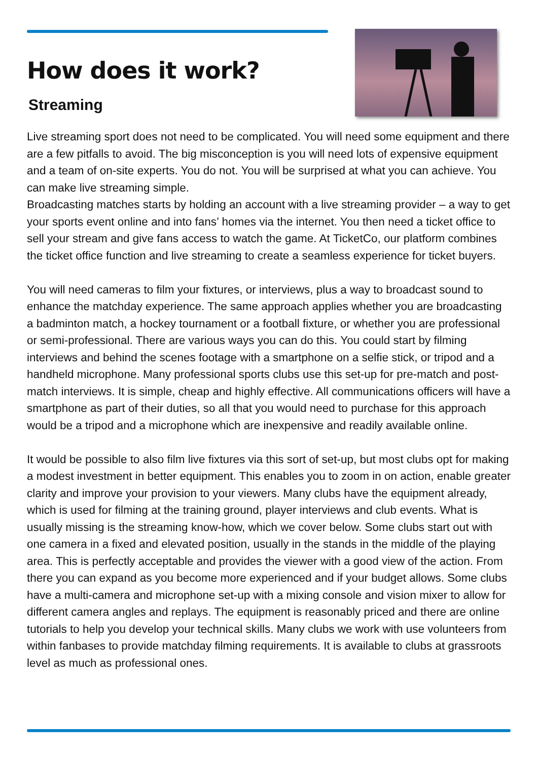How does it work?
Streaming
Live streaming sport does not need to be complicated. You will need some equipment and there are a few pitfalls to avoid. The big misconception is you will need lots of expensive equipment and a team of on-site experts. You do not. You will be surprised at what you can achieve. You can make live streaming simple.
Broadcasting matches starts by holding an account with a live streaming provider – a way to get your sports event online and into fans’ homes via the internet. You then need a ticket office to sell your stream and give fans access to watch the game. At TicketCo, our platform combines the ticket office function and live streaming to create a seamless experience for ticket buyers.
You will need cameras to film your fixtures, or interviews, plus a way to broadcast sound to enhance the matchday experience. The same approach applies whether you are broadcasting a badminton match, a hockey tournament or a football fixture, or whether you are professional or semi-professional. There are various ways you can do this. You could start by filming interviews and behind the scenes footage with a smartphone on a selfie stick, or tripod and a handheld microphone. Many professional sports clubs use this set-up for pre-match and post-match interviews. It is simple, cheap and highly effective. All communications officers will have a smartphone as part of their duties, so all that you would need to purchase for this approach would be a tripod and a microphone which are inexpensive and readily available online.
It would be possible to also film live fixtures via this sort of set-up, but most clubs opt for making a modest investment in better equipment. This enables you to zoom in on action, enable greater clarity and improve your provision to your viewers. Many clubs have the equipment already, which is used for filming at the training ground, player interviews and club events. What is usually missing is the streaming know-how, which we cover below. Some clubs start out with one camera in a fixed and elevated position, usually in the stands in the middle of the playing area. This is perfectly acceptable and provides the viewer with a good view of the action. From there you can expand as you become more experienced and if your budget allows. Some clubs have a multi-camera and microphone set-up with a mixing console and vision mixer to allow for different camera angles and replays. The equipment is reasonably priced and there are online tutorials to help you develop your technical skills. Many clubs we work with use volunteers from within fanbases to provide matchday filming requirements. It is available to clubs at grassroots level as much as professional ones.